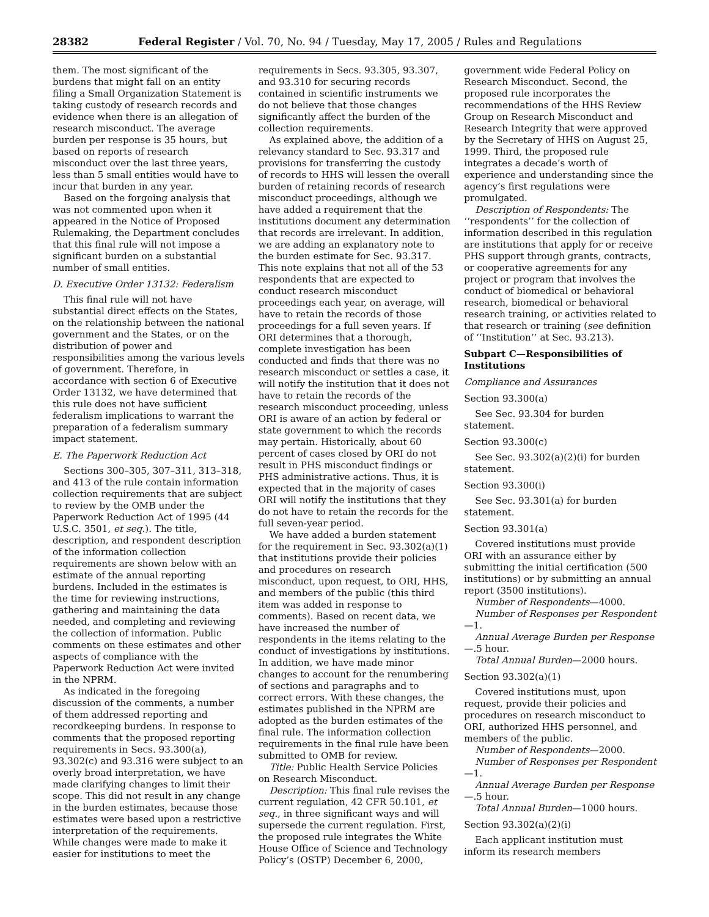28382 Federal Register / Vol. 70, No. 94 / Tuesday, May 17, 2005 / Rules and Regulations
them. The most significant of the burdens that might fall on an entity filing a Small Organization Statement is taking custody of research records and evidence when there is an allegation of research misconduct. The average burden per response is 35 hours, but based on reports of research misconduct over the last three years, less than 5 small entities would have to incur that burden in any year.
Based on the forgoing analysis that was not commented upon when it appeared in the Notice of Proposed Rulemaking, the Department concludes that this final rule will not impose a significant burden on a substantial number of small entities.
D. Executive Order 13132: Federalism
This final rule will not have substantial direct effects on the States, on the relationship between the national government and the States, or on the distribution of power and responsibilities among the various levels of government. Therefore, in accordance with section 6 of Executive Order 13132, we have determined that this rule does not have sufficient federalism implications to warrant the preparation of a federalism summary impact statement.
E. The Paperwork Reduction Act
Sections 300–305, 307–311, 313–318, and 413 of the rule contain information collection requirements that are subject to review by the OMB under the Paperwork Reduction Act of 1995 (44 U.S.C. 3501, et seq.). The title, description, and respondent description of the information collection requirements are shown below with an estimate of the annual reporting burdens. Included in the estimates is the time for reviewing instructions, gathering and maintaining the data needed, and completing and reviewing the collection of information. Public comments on these estimates and other aspects of compliance with the Paperwork Reduction Act were invited in the NPRM.
As indicated in the foregoing discussion of the comments, a number of them addressed reporting and recordkeeping burdens. In response to comments that the proposed reporting requirements in Secs. 93.300(a), 93.302(c) and 93.316 were subject to an overly broad interpretation, we have made clarifying changes to limit their scope. This did not result in any change in the burden estimates, because those estimates were based upon a restrictive interpretation of the requirements. While changes were made to make it easier for institutions to meet the
requirements in Secs. 93.305, 93.307, and 93.310 for securing records contained in scientific instruments we do not believe that those changes significantly affect the burden of the collection requirements.
As explained above, the addition of a relevancy standard to Sec. 93.317 and provisions for transferring the custody of records to HHS will lessen the overall burden of retaining records of research misconduct proceedings, although we have added a requirement that the institutions document any determination that records are irrelevant. In addition, we are adding an explanatory note to the burden estimate for Sec. 93.317. This note explains that not all of the 53 respondents that are expected to conduct research misconduct proceedings each year, on average, will have to retain the records of those proceedings for a full seven years. If ORI determines that a thorough, complete investigation has been conducted and finds that there was no research misconduct or settles a case, it will notify the institution that it does not have to retain the records of the research misconduct proceeding, unless ORI is aware of an action by federal or state government to which the records may pertain. Historically, about 60 percent of cases closed by ORI do not result in PHS misconduct findings or PHS administrative actions. Thus, it is expected that in the majority of cases ORI will notify the institutions that they do not have to retain the records for the full seven-year period.
We have added a burden statement for the requirement in Sec. 93.302(a)(1) that institutions provide their policies and procedures on research misconduct, upon request, to ORI, HHS, and members of the public (this third item was added in response to comments). Based on recent data, we have increased the number of respondents in the items relating to the conduct of investigations by institutions. In addition, we have made minor changes to account for the renumbering of sections and paragraphs and to correct errors. With these changes, the estimates published in the NPRM are adopted as the burden estimates of the final rule. The information collection requirements in the final rule have been submitted to OMB for review.
Title: Public Health Service Policies on Research Misconduct.
Description: This final rule revises the current regulation, 42 CFR 50.101, et seq., in three significant ways and will supersede the current regulation. First, the proposed rule integrates the White House Office of Science and Technology Policy’s (OSTP) December 6, 2000,
government wide Federal Policy on Research Misconduct. Second, the proposed rule incorporates the recommendations of the HHS Review Group on Research Misconduct and Research Integrity that were approved by the Secretary of HHS on August 25, 1999. Third, the proposed rule integrates a decade’s worth of experience and understanding since the agency’s first regulations were promulgated.
Description of Respondents: The ‘‘respondents’’ for the collection of information described in this regulation are institutions that apply for or receive PHS support through grants, contracts, or cooperative agreements for any project or program that involves the conduct of biomedical or behavioral research, biomedical or behavioral research training, or activities related to that research or training (see definition of ‘‘Institution’’ at Sec. 93.213).
Subpart C—Responsibilities of Institutions
Compliance and Assurances
Section 93.300(a)
See Sec. 93.304 for burden statement.
Section 93.300(c)
See Sec. 93.302(a)(2)(i) for burden statement.
Section 93.300(i)
See Sec. 93.301(a) for burden statement.
Section 93.301(a)
Covered institutions must provide ORI with an assurance either by submitting the initial certification (500 institutions) or by submitting an annual report (3500 institutions).
Number of Respondents—4000.
Number of Responses per Respondent—1.
Annual Average Burden per Response—.5 hour.
Total Annual Burden—2000 hours.
Section 93.302(a)(1)
Covered institutions must, upon request, provide their policies and procedures on research misconduct to ORI, authorized HHS personnel, and members of the public.
Number of Respondents—2000.
Number of Responses per Respondent—1.
Annual Average Burden per Response—.5 hour.
Total Annual Burden—1000 hours.
Section 93.302(a)(2)(i)
Each applicant institution must inform its research members